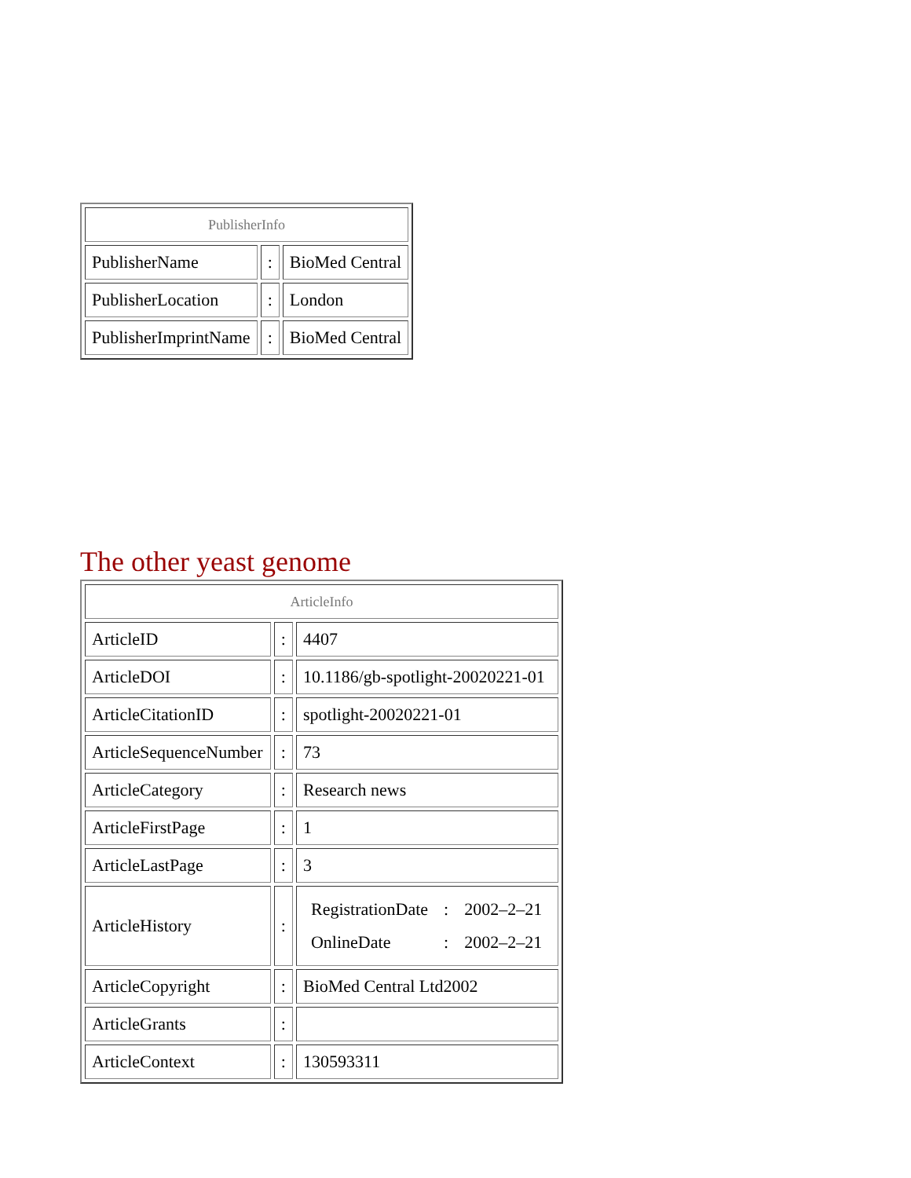| PublisherInfo | | |
| PublisherName | : | BioMed Central |
| PublisherLocation | : | London |
| PublisherImprintName | : | BioMed Central |
The other yeast genome
| ArticleInfo | | |
| ArticleID | : | 4407 |
| ArticleDOI | : | 10.1186/gb-spotlight-20020221-01 |
| ArticleCitationID | : | spotlight-20020221-01 |
| ArticleSequenceNumber | : | 73 |
| ArticleCategory | : | Research news |
| ArticleFirstPage | : | 1 |
| ArticleLastPage | : | 3 |
| ArticleHistory | : | / RegistrationDate / : / 2002–2–21 / / OnlineDate / : / 2002–2–21 / |
| ArticleCopyright | : | BioMed Central Ltd2002 |
| ArticleGrants | : | |
| ArticleContext | : | 130593311 |